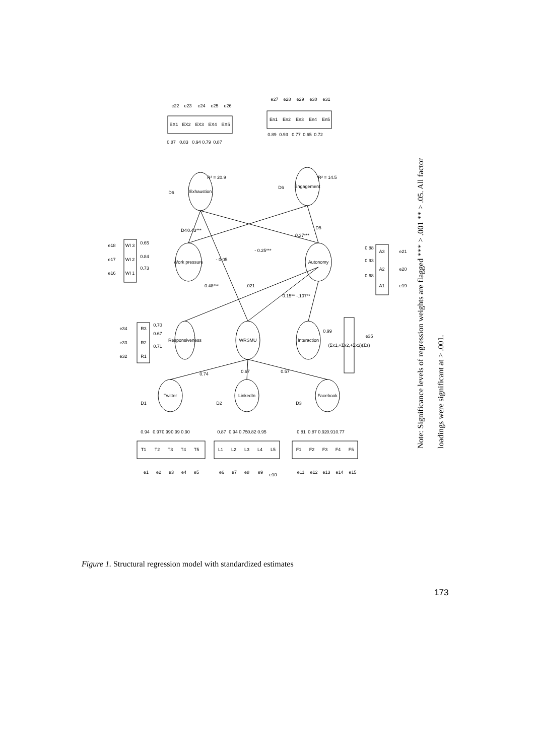Twitter
LinkedIn
Facebook
Responsiveness
WRSMU
Interaction
Work pressure
Autonomy
Exhaustion
Engagement
T1
T2
T3
T4
T5
L1
L2
L3
L4
L5
F1
F2
F3
F4
F5
R1
R2
R3
WI 1
WI 2
WI 3
A1
A2
A3
EX1
EX2
EX3
EX4
EX5
En1
En2
En3
En4
En5
(Σx1,+Σx2,+Σx3)(Σz)
0.74
0.67
0.57
0.48***
.021
0.15**
-.107**
- 0.05
- 0.25***
0.43***
0.37***
R² = 20.9
R² = 14.5
0.99
0.94
0.97
0.99
0.99
0.90
0.87
0.94
0.75
0.82
0.95
0.81
0.87
0.92
0.91
0.77
0.71
0.67
0.70
0.73
0.84
0.65
0.68
0.93
0.88
0.87
0.83
0.94
0.79
0.87
0.89
0.93
0.77
0.65
0.72
e1
e2
e3
e4
e5
e6
e7
e8
e9
e10
e11
e12
e13
e14
e15
e32
e33
e34
e35
e16
e17
e18
e19
e20
e21
e22
e23
e24
e25
e26
e27
e28
e29
e30
e31
D1
D2
D3
D4
D5
D6
D6
Note: Significance levels of regression weights are flagged *** > .001 ** > .05. All factor
loadings were significant at > .001.
Figure 1. Structural regression model with standardized estimates
173